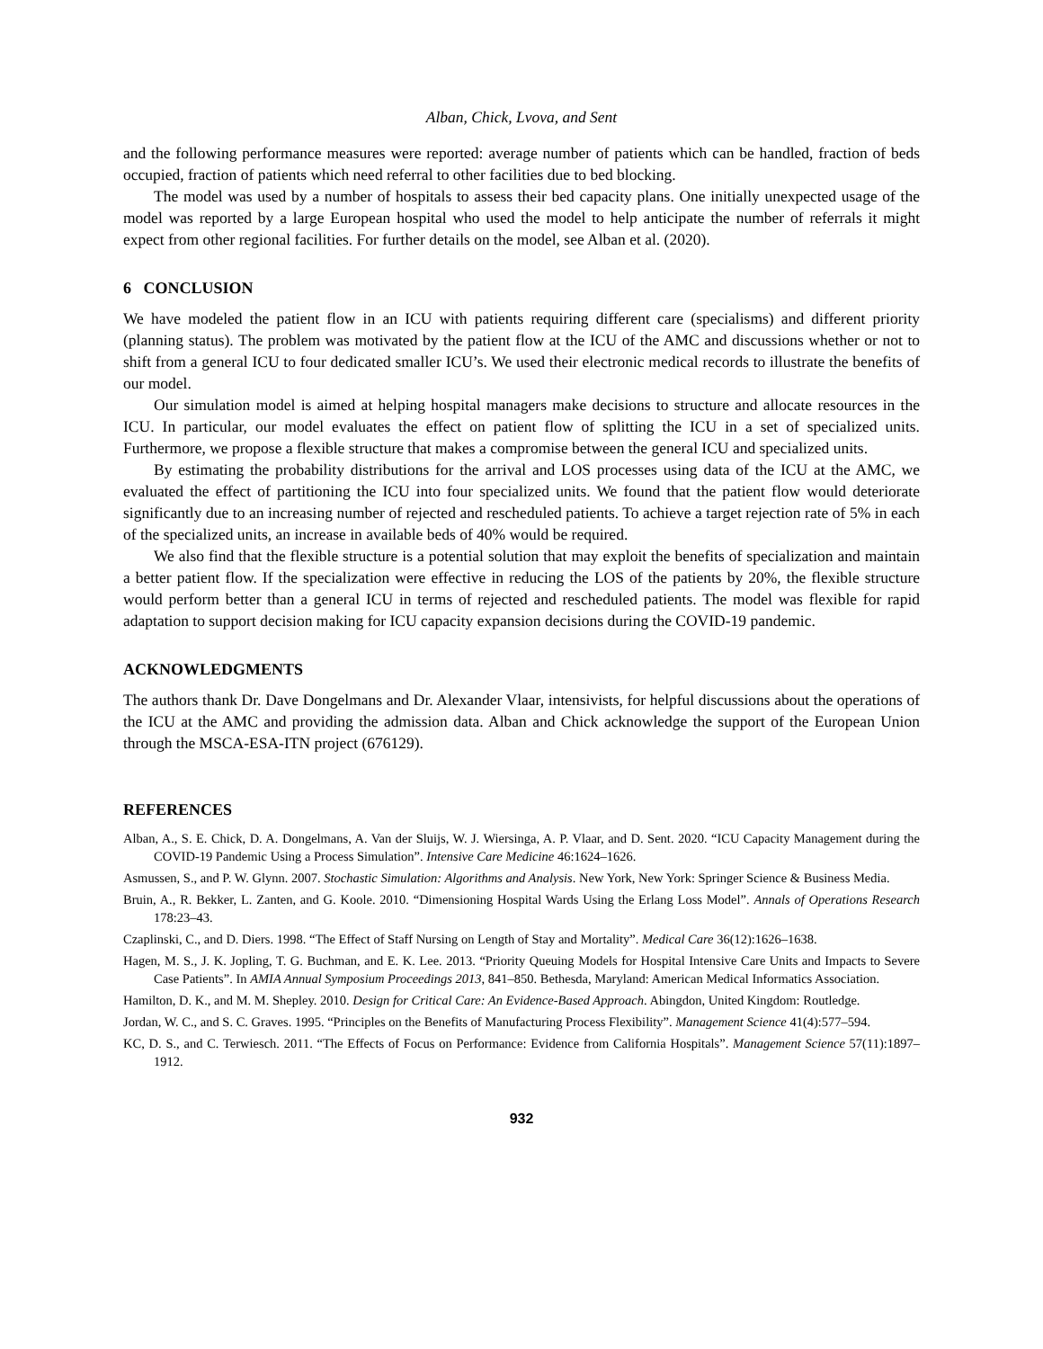Alban, Chick, Lvova, and Sent
and the following performance measures were reported: average number of patients which can be handled, fraction of beds occupied, fraction of patients which need referral to other facilities due to bed blocking.
The model was used by a number of hospitals to assess their bed capacity plans. One initially unexpected usage of the model was reported by a large European hospital who used the model to help anticipate the number of referrals it might expect from other regional facilities. For further details on the model, see Alban et al. (2020).
6 CONCLUSION
We have modeled the patient flow in an ICU with patients requiring different care (specialisms) and different priority (planning status). The problem was motivated by the patient flow at the ICU of the AMC and discussions whether or not to shift from a general ICU to four dedicated smaller ICU’s. We used their electronic medical records to illustrate the benefits of our model.
Our simulation model is aimed at helping hospital managers make decisions to structure and allocate resources in the ICU. In particular, our model evaluates the effect on patient flow of splitting the ICU in a set of specialized units. Furthermore, we propose a flexible structure that makes a compromise between the general ICU and specialized units.
By estimating the probability distributions for the arrival and LOS processes using data of the ICU at the AMC, we evaluated the effect of partitioning the ICU into four specialized units. We found that the patient flow would deteriorate significantly due to an increasing number of rejected and rescheduled patients. To achieve a target rejection rate of 5% in each of the specialized units, an increase in available beds of 40% would be required.
We also find that the flexible structure is a potential solution that may exploit the benefits of specialization and maintain a better patient flow. If the specialization were effective in reducing the LOS of the patients by 20%, the flexible structure would perform better than a general ICU in terms of rejected and rescheduled patients. The model was flexible for rapid adaptation to support decision making for ICU capacity expansion decisions during the COVID-19 pandemic.
ACKNOWLEDGMENTS
The authors thank Dr. Dave Dongelmans and Dr. Alexander Vlaar, intensivists, for helpful discussions about the operations of the ICU at the AMC and providing the admission data. Alban and Chick acknowledge the support of the European Union through the MSCA-ESA-ITN project (676129).
REFERENCES
Alban, A., S. E. Chick, D. A. Dongelmans, A. Van der Sluijs, W. J. Wiersinga, A. P. Vlaar, and D. Sent. 2020. “ICU Capacity Management during the COVID-19 Pandemic Using a Process Simulation”. Intensive Care Medicine 46:1624–1626.
Asmussen, S., and P. W. Glynn. 2007. Stochastic Simulation: Algorithms and Analysis. New York, New York: Springer Science & Business Media.
Bruin, A., R. Bekker, L. Zanten, and G. Koole. 2010. “Dimensioning Hospital Wards Using the Erlang Loss Model”. Annals of Operations Research 178:23–43.
Czaplinski, C., and D. Diers. 1998. “The Effect of Staff Nursing on Length of Stay and Mortality”. Medical Care 36(12):1626–1638.
Hagen, M. S., J. K. Jopling, T. G. Buchman, and E. K. Lee. 2013. “Priority Queuing Models for Hospital Intensive Care Units and Impacts to Severe Case Patients”. In AMIA Annual Symposium Proceedings 2013, 841–850. Bethesda, Maryland: American Medical Informatics Association.
Hamilton, D. K., and M. M. Shepley. 2010. Design for Critical Care: An Evidence-Based Approach. Abingdon, United Kingdom: Routledge.
Jordan, W. C., and S. C. Graves. 1995. “Principles on the Benefits of Manufacturing Process Flexibility”. Management Science 41(4):577–594.
KC, D. S., and C. Terwiesch. 2011. “The Effects of Focus on Performance: Evidence from California Hospitals”. Management Science 57(11):1897–1912.
932